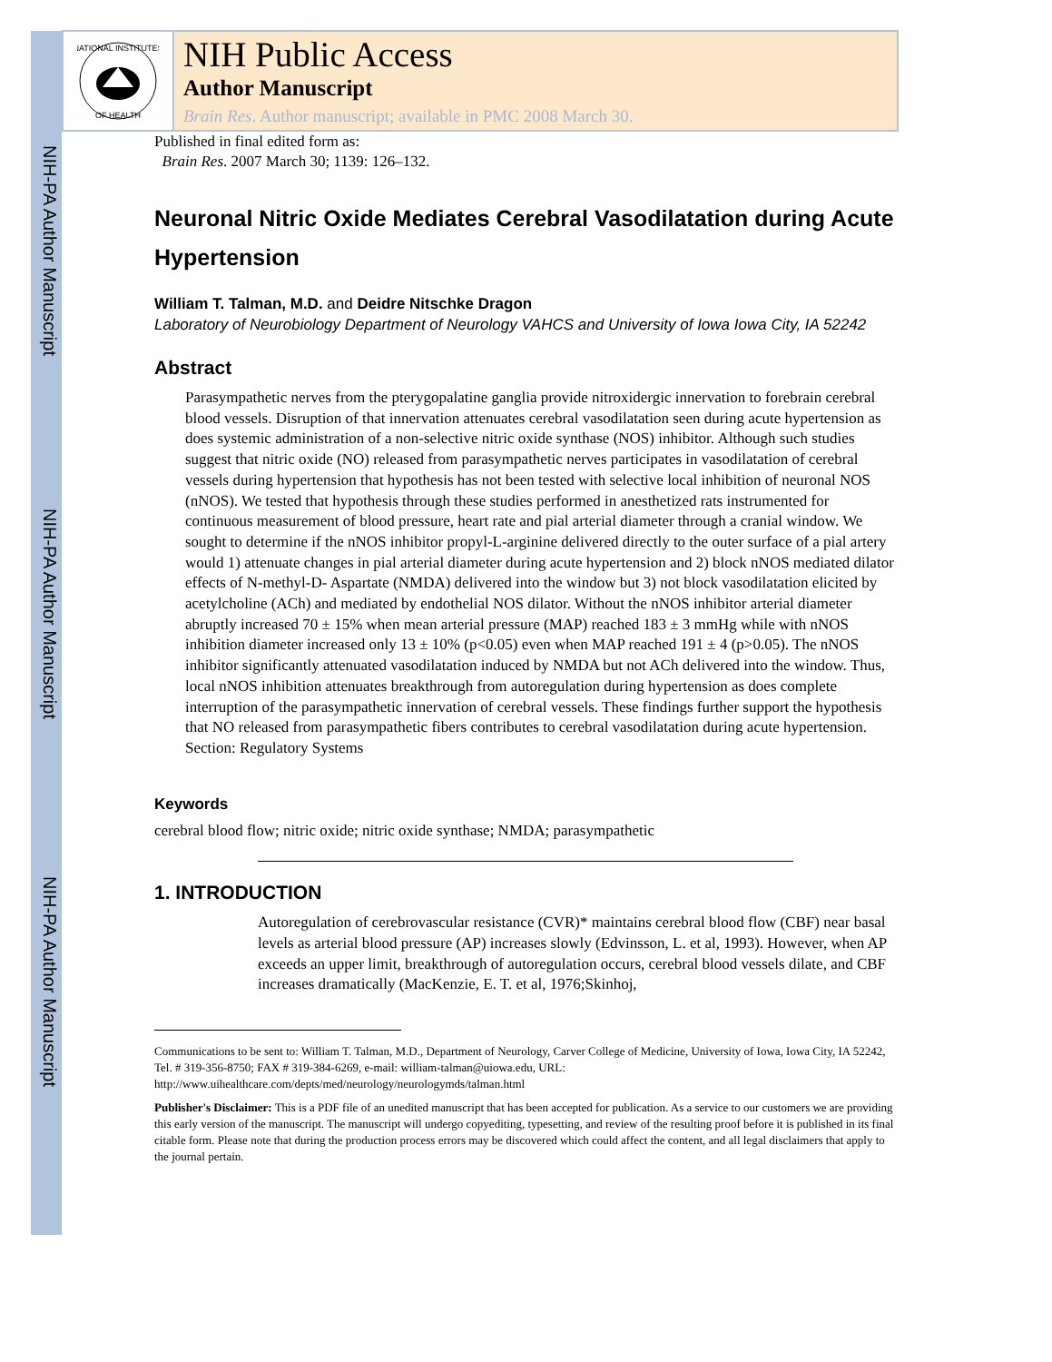NIH-PA Author Manuscript
NIH-PA Author Manuscript
NIH-PA Author Manuscript
NATIONAL INSTITUTES
OF HEALTH
NIH Public Access
Author Manuscript
Brain Res. Author manuscript; available in PMC 2008 March 30.
Published in final edited form as:
Brain Res. 2007 March 30; 1139: 126–132.
Neuronal Nitric Oxide Mediates Cerebral Vasodilatation during Acute Hypertension
William T. Talman, M.D. and Deidre Nitschke Dragon
Laboratory of Neurobiology Department of Neurology VAHCS and University of Iowa Iowa City, IA 52242
Abstract
Parasympathetic nerves from the pterygopalatine ganglia provide nitroxidergic innervation to forebrain cerebral blood vessels. Disruption of that innervation attenuates cerebral vasodilatation seen during acute hypertension as does systemic administration of a non-selective nitric oxide synthase (NOS) inhibitor. Although such studies suggest that nitric oxide (NO) released from parasympathetic nerves participates in vasodilatation of cerebral vessels during hypertension that hypothesis has not been tested with selective local inhibition of neuronal NOS (nNOS). We tested that hypothesis through these studies performed in anesthetized rats instrumented for continuous measurement of blood pressure, heart rate and pial arterial diameter through a cranial window. We sought to determine if the nNOS inhibitor propyl-L-arginine delivered directly to the outer surface of a pial artery would 1) attenuate changes in pial arterial diameter during acute hypertension and 2) block nNOS mediated dilator effects of N-methyl-D- Aspartate (NMDA) delivered into the window but 3) not block vasodilatation elicited by acetylcholine (ACh) and mediated by endothelial NOS dilator. Without the nNOS inhibitor arterial diameter abruptly increased 70 ± 15% when mean arterial pressure (MAP) reached 183 ± 3 mmHg while with nNOS inhibition diameter increased only 13 ± 10% (p<0.05) even when MAP reached 191 ± 4 (p>0.05). The nNOS inhibitor significantly attenuated vasodilatation induced by NMDA but not ACh delivered into the window. Thus, local nNOS inhibition attenuates breakthrough from autoregulation during hypertension as does complete interruption of the parasympathetic innervation of cerebral vessels. These findings further support the hypothesis that NO released from parasympathetic fibers contributes to cerebral vasodilatation during acute hypertension. Section: Regulatory Systems
Keywords
cerebral blood flow; nitric oxide; nitric oxide synthase; NMDA; parasympathetic
1. INTRODUCTION
Autoregulation of cerebrovascular resistance (CVR)* maintains cerebral blood flow (CBF) near basal levels as arterial blood pressure (AP) increases slowly (Edvinsson, L. et al, 1993). However, when AP exceeds an upper limit, breakthrough of autoregulation occurs, cerebral blood vessels dilate, and CBF increases dramatically (MacKenzie, E. T. et al, 1976;Skinhoj,
Communications to be sent to: William T. Talman, M.D., Department of Neurology, Carver College of Medicine, University of Iowa, Iowa City, IA 52242, Tel. # 319-356-8750; FAX # 319-384-6269, e-mail: william-talman@uiowa.edu, URL: http://www.uihealthcare.com/depts/med/neurology/neurologymds/talman.html
Publisher's Disclaimer: This is a PDF file of an unedited manuscript that has been accepted for publication. As a service to our customers we are providing this early version of the manuscript. The manuscript will undergo copyediting, typesetting, and review of the resulting proof before it is published in its final citable form. Please note that during the production process errors may be discovered which could affect the content, and all legal disclaimers that apply to the journal pertain.